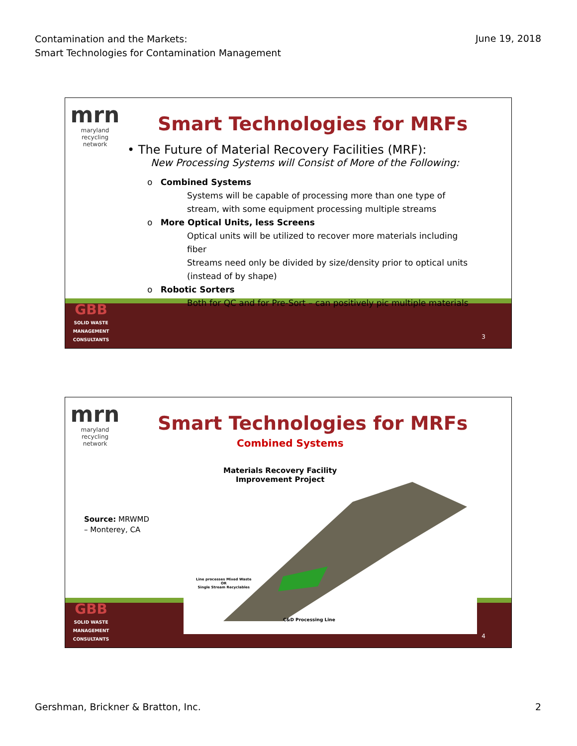Contamination and the Markets:
Smart Technologies for Contamination Management
June 19, 2018
mrn
maryland recycling network
Smart Technologies for MRFs
• The Future of Material Recovery Facilities (MRF):
New Processing Systems will Consist of More of the Following:
o Combined Systems
Systems will be capable of processing more than one type of stream, with some equipment processing multiple streams
o More Optical Units, less Screens
Optical units will be utilized to recover more materials including fiber
Streams need only be divided by size/density prior to optical units (instead of by shape)
o Robotic Sorters
Both for QC and for Pre-Sort – can positively pic multiple materials
GBB
SOLID WASTE
MANAGEMENT
CONSULTANTS
3
mrn
maryland recycling network
Smart Technologies for MRFs
Combined Systems
Source: MRWMD
– Monterey, CA
Materials Recovery Facility
Improvement Project
Line processes Mixed Waste
OR
Single Stream Recyclables
C&D Processing Line
GBB
SOLID WASTE
MANAGEMENT
CONSULTANTS
4
Gershman, Brickner & Bratton, Inc.
2